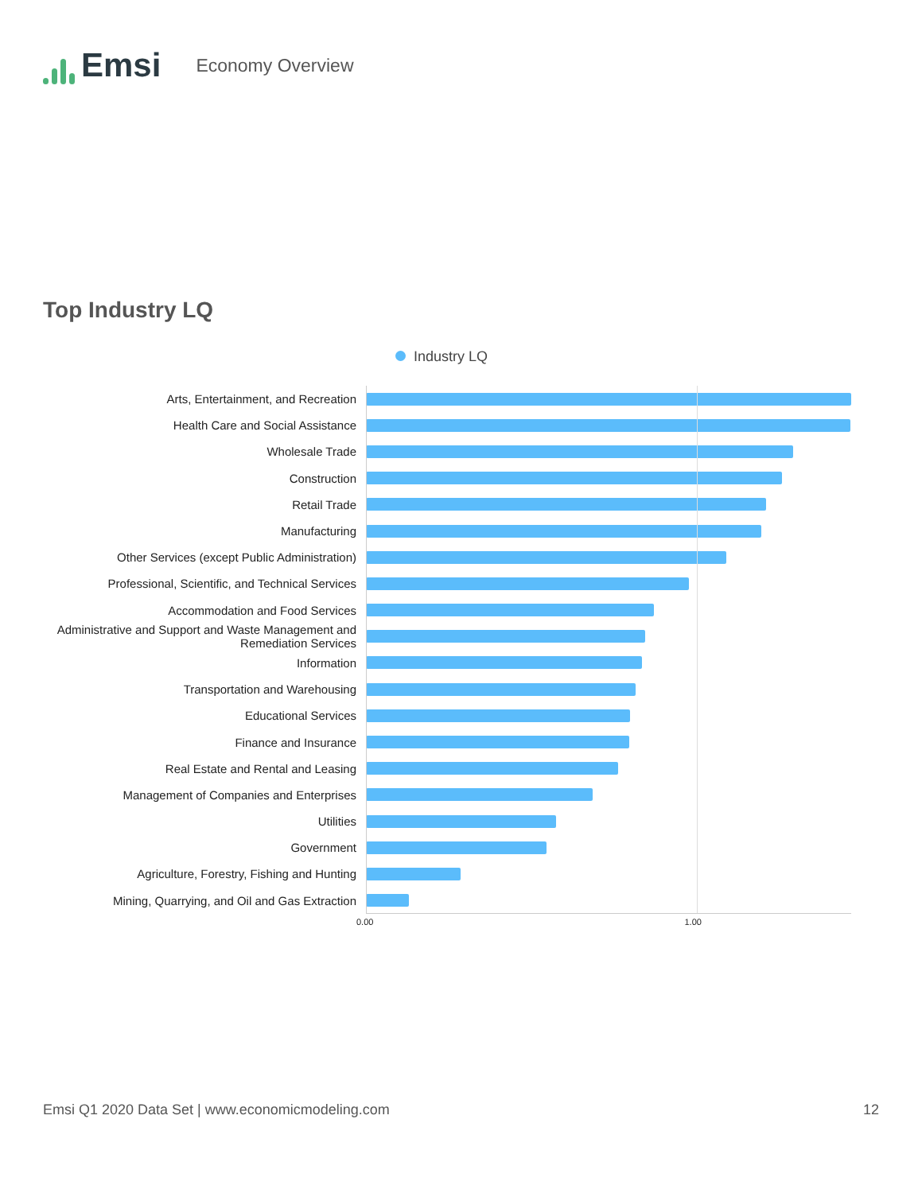Emsi
Economy Overview
Top Industry LQ
Industry LQ
Arts, Entertainment, and Recreation
Health Care and Social Assistance
Wholesale Trade
Construction
Retail Trade
Manufacturing
Other Services (except Public Administration)
Professional, Scientific, and Technical Services
Accommodation and Food Services
Administrative and Support and Waste Management and Remediation Services
Information
Transportation and Warehousing
Educational Services
Finance and Insurance
Real Estate and Rental and Leasing
Management of Companies and Enterprises
Utilities
Government
Agriculture, Forestry, Fishing and Hunting
Mining, Quarrying, and Oil and Gas Extraction
0.00 1.00
Emsi Q1 2020 Data Set | www.economicmodeling.com 12